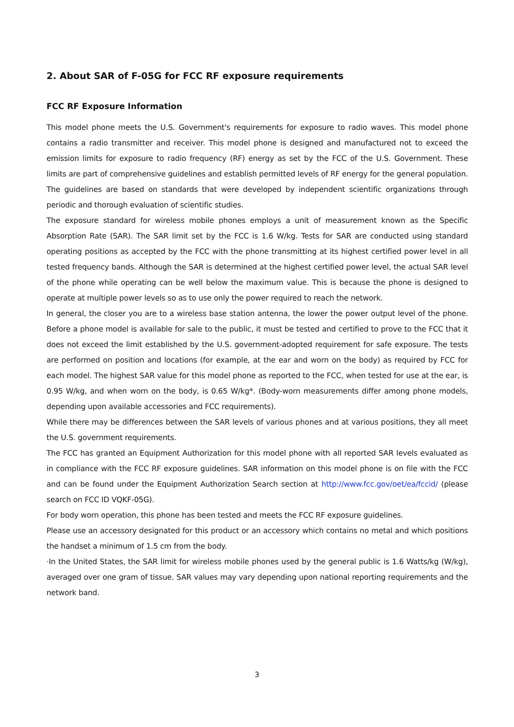2. About SAR of F-05G for FCC RF exposure requirements
FCC RF Exposure Information
This model phone meets the U.S. Government's requirements for exposure to radio waves. This model phone contains a radio transmitter and receiver. This model phone is designed and manufactured not to exceed the emission limits for exposure to radio frequency (RF) energy as set by the FCC of the U.S. Government. These limits are part of comprehensive guidelines and establish permitted levels of RF energy for the general population. The guidelines are based on standards that were developed by independent scientific organizations through periodic and thorough evaluation of scientific studies.
The exposure standard for wireless mobile phones employs a unit of measurement known as the Specific Absorption Rate (SAR). The SAR limit set by the FCC is 1.6 W/kg. Tests for SAR are conducted using standard operating positions as accepted by the FCC with the phone transmitting at its highest certified power level in all tested frequency bands. Although the SAR is determined at the highest certified power level, the actual SAR level of the phone while operating can be well below the maximum value. This is because the phone is designed to operate at multiple power levels so as to use only the power required to reach the network.
In general, the closer you are to a wireless base station antenna, the lower the power output level of the phone. Before a phone model is available for sale to the public, it must be tested and certified to prove to the FCC that it does not exceed the limit established by the U.S. government-adopted requirement for safe exposure. The tests are performed on position and locations (for example, at the ear and worn on the body) as required by FCC for each model. The highest SAR value for this model phone as reported to the FCC, when tested for use at the ear, is 0.95 W/kg, and when worn on the body, is 0.65 W/kg*. (Body-worn measurements differ among phone models, depending upon available accessories and FCC requirements).
While there may be differences between the SAR levels of various phones and at various positions, they all meet the U.S. government requirements.
The FCC has granted an Equipment Authorization for this model phone with all reported SAR levels evaluated as in compliance with the FCC RF exposure guidelines. SAR information on this model phone is on file with the FCC and can be found under the Equipment Authorization Search section at http://www.fcc.gov/oet/ea/fccid/ (please search on FCC ID VQKF-05G).
For body worn operation, this phone has been tested and meets the FCC RF exposure guidelines.
Please use an accessory designated for this product or an accessory which contains no metal and which positions the handset a minimum of 1.5 cm from the body.
·In the United States, the SAR limit for wireless mobile phones used by the general public is 1.6 Watts/kg (W/kg), averaged over one gram of tissue. SAR values may vary depending upon national reporting requirements and the network band.
3